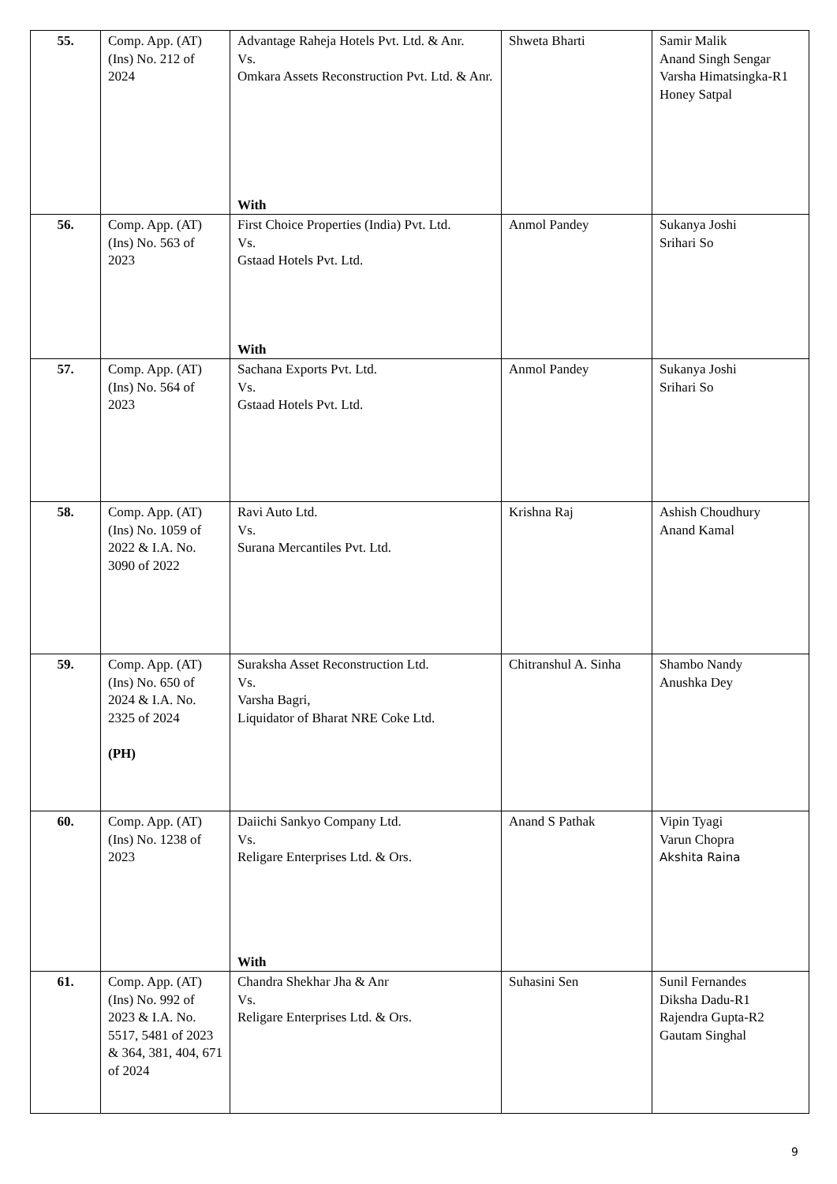| 55. | Comp. App. (AT) (Ins) No. 212 of 2024 | Advantage Raheja Hotels Pvt. Ltd. & Anr. Vs. Omkara Assets Reconstruction Pvt. Ltd. & Anr. With | Shweta Bharti | Samir Malik Anand Singh Sengar Varsha Himatsingka-R1 Honey Satpal |
| 56. | Comp. App. (AT) (Ins) No. 563 of 2023 | First Choice Properties (India) Pvt. Ltd. Vs. Gstaad Hotels Pvt. Ltd. With | Anmol Pandey | Sukanya Joshi Srihari So |
| 57. | Comp. App. (AT) (Ins) No. 564 of 2023 | Sachana Exports Pvt. Ltd. Vs. Gstaad Hotels Pvt. Ltd. | Anmol Pandey | Sukanya Joshi Srihari So |
| 58. | Comp. App. (AT) (Ins) No. 1059 of 2022 & I.A. No. 3090 of 2022 | Ravi Auto Ltd. Vs. Surana Mercantiles Pvt. Ltd. | Krishna Raj | Ashish Choudhury Anand Kamal |
| 59. | Comp. App. (AT) (Ins) No. 650 of 2024 & I.A. No. 2325 of 2024 (PH) | Suraksha Asset Reconstruction Ltd. Vs. Varsha Bagri, Liquidator of Bharat NRE Coke Ltd. | Chitranshul A. Sinha | Shambo Nandy Anushka Dey |
| 60. | Comp. App. (AT) (Ins) No. 1238 of 2023 | Daiichi Sankyo Company Ltd. Vs. Religare Enterprises Ltd. & Ors. With | Anand S Pathak | Vipin Tyagi Varun Chopra Akshita Raina |
| 61. | Comp. App. (AT) (Ins) No. 992 of 2023 & I.A. No. 5517, 5481 of 2023 & 364, 381, 404, 671 of 2024 | Chandra Shekhar Jha & Anr Vs. Religare Enterprises Ltd. & Ors. | Suhasini Sen | Sunil Fernandes Diksha Dadu-R1 Rajendra Gupta-R2 Gautam Singhal |
9